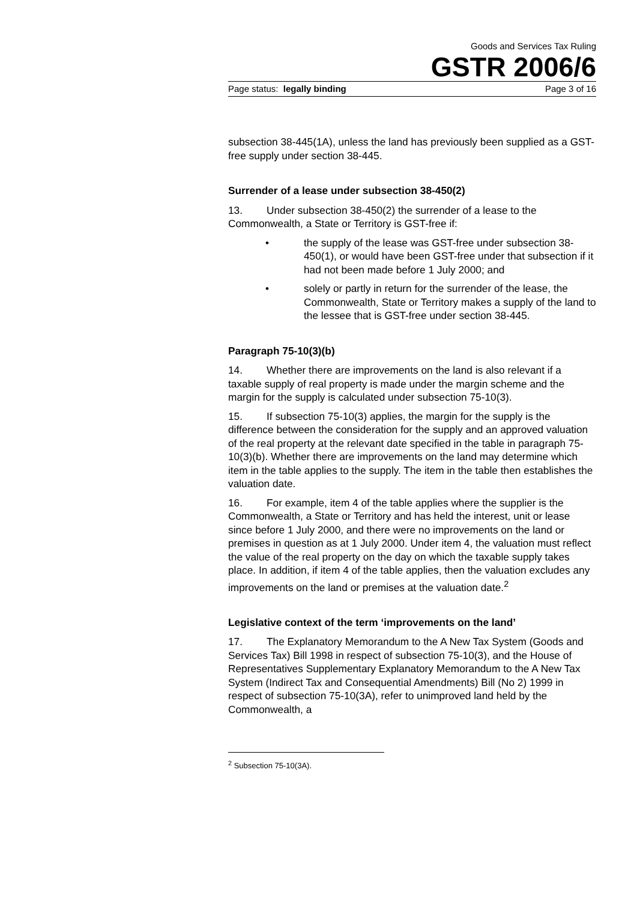Goods and Services Tax Ruling
GSTR 2006/6
Page status: legally binding Page 3 of 16
subsection 38-445(1A), unless the land has previously been supplied as a GST-free supply under section 38-445.
Surrender of a lease under subsection 38-450(2)
13. Under subsection 38-450(2) the surrender of a lease to the Commonwealth, a State or Territory is GST-free if:
• the supply of the lease was GST-free under subsection 38-450(1), or would have been GST-free under that subsection if it had not been made before 1 July 2000; and
• solely or partly in return for the surrender of the lease, the Commonwealth, State or Territory makes a supply of the land to the lessee that is GST-free under section 38-445.
Paragraph 75-10(3)(b)
14. Whether there are improvements on the land is also relevant if a taxable supply of real property is made under the margin scheme and the margin for the supply is calculated under subsection 75-10(3).
15. If subsection 75-10(3) applies, the margin for the supply is the difference between the consideration for the supply and an approved valuation of the real property at the relevant date specified in the table in paragraph 75-10(3)(b). Whether there are improvements on the land may determine which item in the table applies to the supply. The item in the table then establishes the valuation date.
16. For example, item 4 of the table applies where the supplier is the Commonwealth, a State or Territory and has held the interest, unit or lease since before 1 July 2000, and there were no improvements on the land or premises in question as at 1 July 2000. Under item 4, the valuation must reflect the value of the real property on the day on which the taxable supply takes place. In addition, if item 4 of the table applies, then the valuation excludes any improvements on the land or premises at the valuation date.<sup>2</sup>
Legislative context of the term ‘improvements on the land’
17. The Explanatory Memorandum to the A New Tax System (Goods and Services Tax) Bill 1998 in respect of subsection 75-10(3), and the House of Representatives Supplementary Explanatory Memorandum to the A New Tax System (Indirect Tax and Consequential Amendments) Bill (No 2) 1999 in respect of subsection 75-10(3A), refer to unimproved land held by the Commonwealth, a
<sup>2</sup> Subsection 75-10(3A).